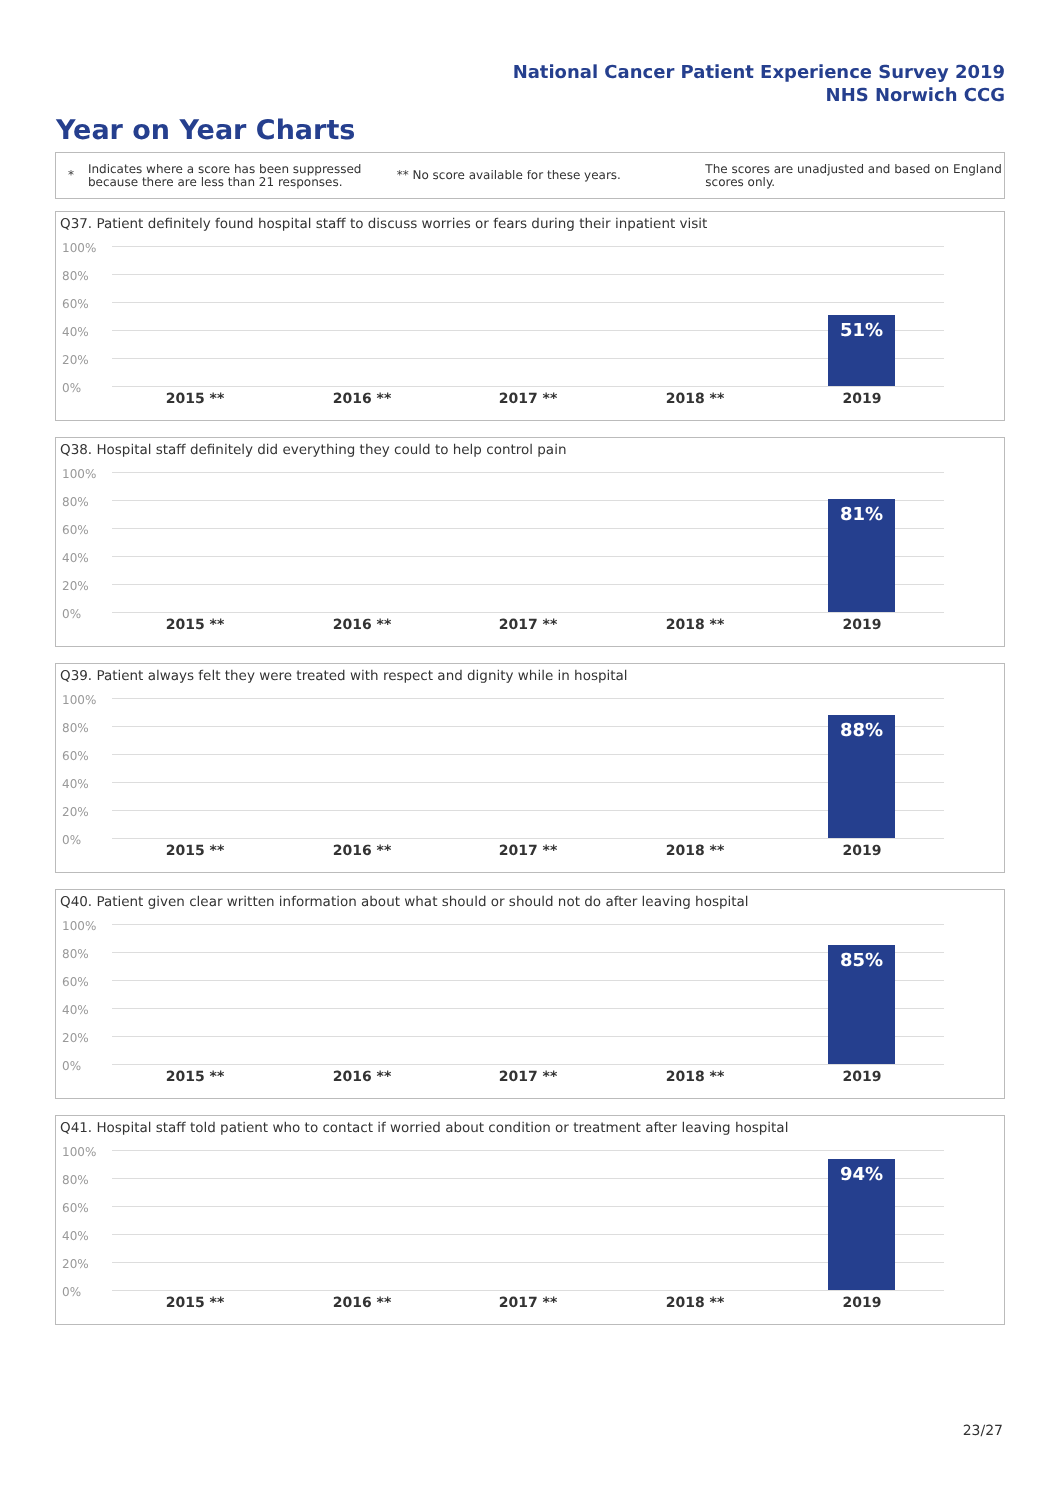National Cancer Patient Experience Survey 2019
NHS Norwich CCG
Year on Year Charts
*
Indicates where a score has been suppressed because there are less than 21 responses.
** No score available for these years.
The scores are unadjusted and based on England scores only.
Q37. Patient definitely found hospital staff to discuss worries or fears during their inpatient visit
100%
80%
60%
40%
20%
0%
51%
2015 ** 2016 ** 2017 ** 2018 ** 2019
Q38. Hospital staff definitely did everything they could to help control pain
100%
80%
60%
40%
20%
0%
81%
2015 ** 2016 ** 2017 ** 2018 ** 2019
Q39. Patient always felt they were treated with respect and dignity while in hospital
100%
80%
60%
40%
20%
0%
88%
2015 ** 2016 ** 2017 ** 2018 ** 2019
Q40. Patient given clear written information about what should or should not do after leaving hospital
100%
80%
60%
40%
20%
0%
85%
2015 ** 2016 ** 2017 ** 2018 ** 2019
Q41. Hospital staff told patient who to contact if worried about condition or treatment after leaving hospital
100%
80%
60%
40%
20%
0%
94%
2015 ** 2016 ** 2017 ** 2018 ** 2019
23/27